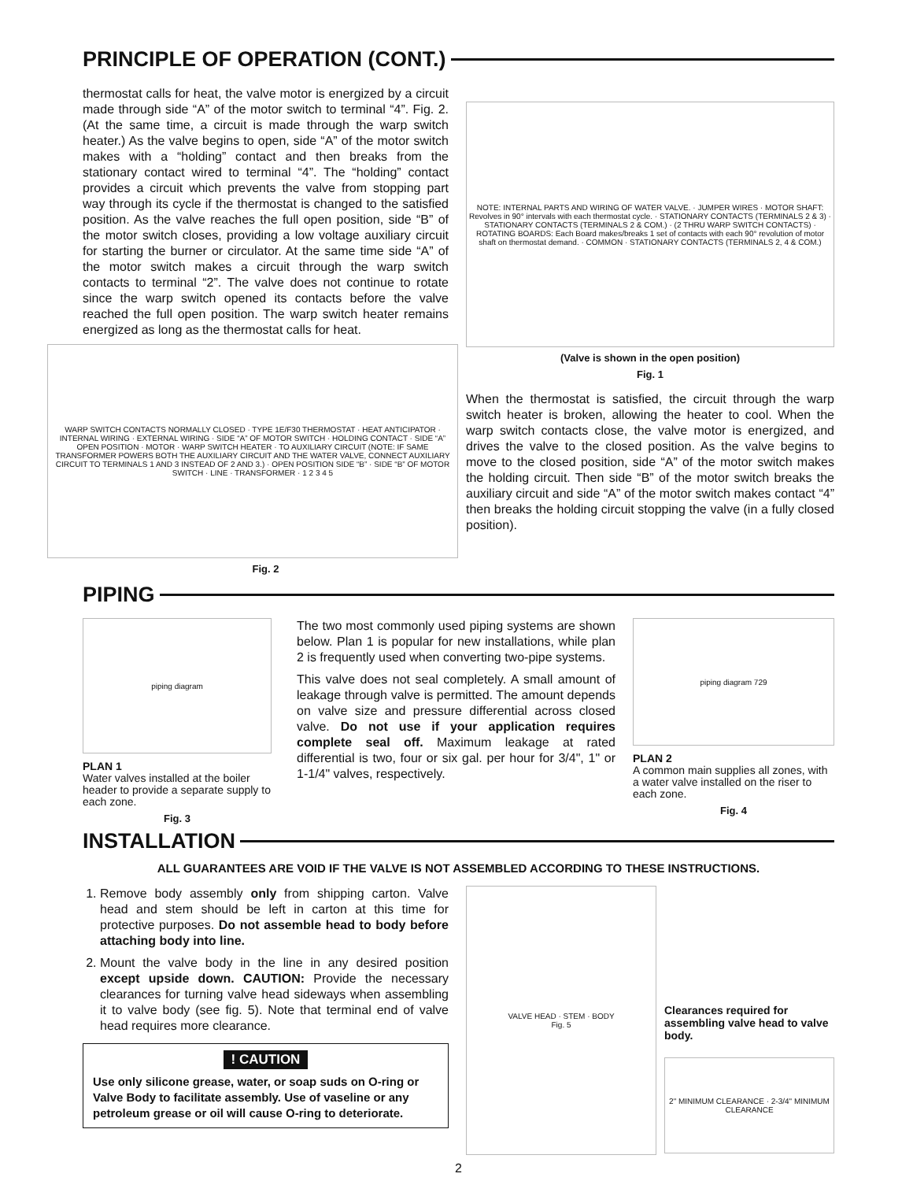PRINCIPLE OF OPERATION (CONT.)
thermostat calls for heat, the valve motor is energized by a circuit made through side “A” of the motor switch to terminal “4”. Fig. 2. (At the same time, a circuit is made through the warp switch heater.) As the valve begins to open, side “A” of the motor switch makes with a “holding” contact and then breaks from the stationary contact wired to terminal “4”. The “holding” contact provides a circuit which prevents the valve from stopping part way through its cycle if the thermostat is changed to the satisfied position. As the valve reaches the full open position, side “B” of the motor switch closes, providing a low voltage auxiliary circuit for starting the burner or circulator. At the same time side “A” of the motor switch makes a circuit through the warp switch contacts to terminal “2”. The valve does not continue to rotate since the warp switch opened its contacts before the valve reached the full open position. The warp switch heater remains energized as long as the thermostat calls for heat.
WARP SWITCH CONTACTS NORMALLY CLOSED · TYPE 1E/F30 THERMOSTAT · HEAT ANTICIPATOR · INTERNAL WIRING · EXTERNAL WIRING · SIDE “A” OF MOTOR SWITCH · HOLDING CONTACT · SIDE “A” OPEN POSITION · MOTOR · WARP SWITCH HEATER · TO AUXILIARY CIRCUIT (NOTE: IF SAME TRANSFORMER POWERS BOTH THE AUXILIARY CIRCUIT AND THE WATER VALVE, CONNECT AUXILIARY CIRCUIT TO TERMINALS 1 AND 3 INSTEAD OF 2 AND 3.) · OPEN POSITION SIDE “B” · SIDE “B” OF MOTOR SWITCH · LINE · TRANSFORMER · 1 2 3 4 5
Fig. 2
NOTE: INTERNAL PARTS AND WIRING OF WATER VALVE. · JUMPER WIRES · MOTOR SHAFT: Revolves in 90° intervals with each thermostat cycle. · STATIONARY CONTACTS (TERMINALS 2 & 3) · STATIONARY CONTACTS (TERMINALS 2 & COM.) · (2 THRU WARP SWITCH CONTACTS) · ROTATING BOARDS: Each Board makes/breaks 1 set of contacts with each 90° revolution of motor shaft on thermostat demand. · COMMON · STATIONARY CONTACTS (TERMINALS 2, 4 & COM.)
(Valve is shown in the open position)
Fig. 1
When the thermostat is satisfied, the circuit through the warp switch heater is broken, allowing the heater to cool. When the warp switch contacts close, the valve motor is energized, and drives the valve to the closed position. As the valve begins to move to the closed position, side “A” of the motor switch makes the holding circuit. Then side “B” of the motor switch breaks the auxiliary circuit and side “A” of the motor switch makes contact “4” then breaks the holding circuit stopping the valve (in a fully closed position).
PIPING
piping diagram
PLAN 1
Water valves installed at the boiler header to provide a separate supply to each zone.
Fig. 3
The two most commonly used piping systems are shown below. Plan 1 is popular for new installations, while plan 2 is frequently used when converting two-pipe systems.
This valve does not seal completely. A small amount of leakage through valve is permitted. The amount depends on valve size and pressure differential across closed valve. Do not use if your application requires complete seal off. Maximum leakage at rated differential is two, four or six gal. per hour for 3/4", 1" or 1-1/4" valves, respectively.
piping diagram 729
PLAN 2
A common main supplies all zones, with a water valve installed on the riser to each zone.
Fig. 4
INSTALLATION
ALL GUARANTEES ARE VOID IF THE VALVE IS NOT ASSEMBLED ACCORDING TO THESE INSTRUCTIONS.
1. Remove body assembly only from shipping carton. Valve head and stem should be left in carton at this time for protective purposes. Do not assemble head to body before attaching body into line.
2. Mount the valve body in the line in any desired position except upside down. CAUTION: Provide the necessary clearances for turning valve head sideways when assembling it to valve body (see fig. 5). Note that terminal end of valve head requires more clearance.
! CAUTION
Use only silicone grease, water, or soap suds on O-ring or Valve Body to facilitate assembly. Use of vaseline or any petroleum grease or oil will cause O-ring to deteriorate.
VALVE HEAD · STEM · BODY
Fig. 5
Clearances required for assembling valve head to valve body.
2" MINIMUM CLEARANCE · 2-3/4" MINIMUM CLEARANCE
2